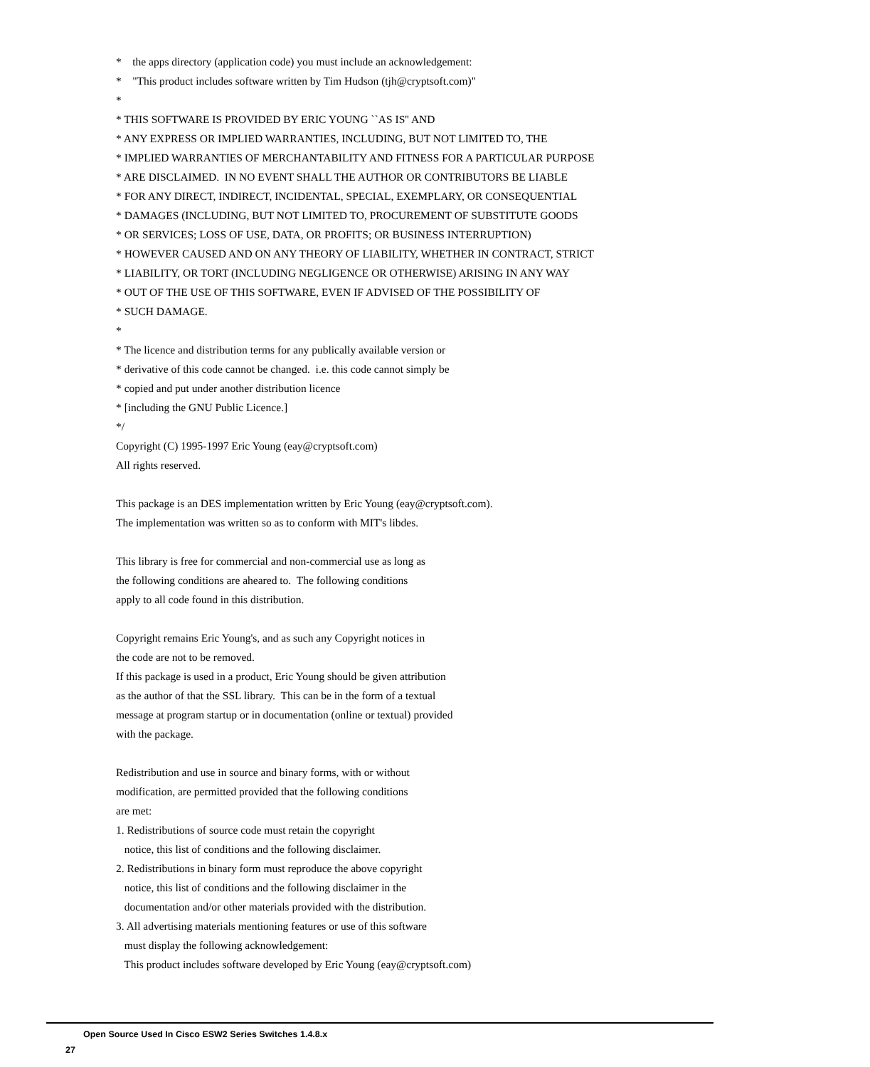* the apps directory (application code) you must include an acknowledgement: * "This product includes software written by Tim Hudson (tjh@cryptsoft.com)" * * THIS SOFTWARE IS PROVIDED BY ERIC YOUNG ``AS IS'' AND * ANY EXPRESS OR IMPLIED WARRANTIES, INCLUDING, BUT NOT LIMITED TO, THE * IMPLIED WARRANTIES OF MERCHANTABILITY AND FITNESS FOR A PARTICULAR PURPOSE * ARE DISCLAIMED. IN NO EVENT SHALL THE AUTHOR OR CONTRIBUTORS BE LIABLE * FOR ANY DIRECT, INDIRECT, INCIDENTAL, SPECIAL, EXEMPLARY, OR CONSEQUENTIAL * DAMAGES (INCLUDING, BUT NOT LIMITED TO, PROCUREMENT OF SUBSTITUTE GOODS * OR SERVICES; LOSS OF USE, DATA, OR PROFITS; OR BUSINESS INTERRUPTION) * HOWEVER CAUSED AND ON ANY THEORY OF LIABILITY, WHETHER IN CONTRACT, STRICT * LIABILITY, OR TORT (INCLUDING NEGLIGENCE OR OTHERWISE) ARISING IN ANY WAY * OUT OF THE USE OF THIS SOFTWARE, EVEN IF ADVISED OF THE POSSIBILITY OF * SUCH DAMAGE. * * The licence and distribution terms for any publically available version or * derivative of this code cannot be changed. i.e. this code cannot simply be * copied and put under another distribution licence * [including the GNU Public Licence.] */ Copyright (C) 1995-1997 Eric Young (eay@cryptsoft.com) All rights reserved. This package is an DES implementation written by Eric Young (eay@cryptsoft.com). The implementation was written so as to conform with MIT's libdes. This library is free for commercial and non-commercial use as long as the following conditions are aheared to. The following conditions apply to all code found in this distribution. Copyright remains Eric Young's, and as such any Copyright notices in the code are not to be removed. If this package is used in a product, Eric Young should be given attribution as the author of that the SSL library. This can be in the form of a textual message at program startup or in documentation (online or textual) provided with the package. Redistribution and use in source and binary forms, with or without modification, are permitted provided that the following conditions are met: 1. Redistributions of source code must retain the copyright notice, this list of conditions and the following disclaimer. 2. Redistributions in binary form must reproduce the above copyright notice, this list of conditions and the following disclaimer in the documentation and/or other materials provided with the distribution. 3. All advertising materials mentioning features or use of this software must display the following acknowledgement: This product includes software developed by Eric Young (eay@cryptsoft.com)
Open Source Used In Cisco ESW2 Series Switches 1.4.8.x
27